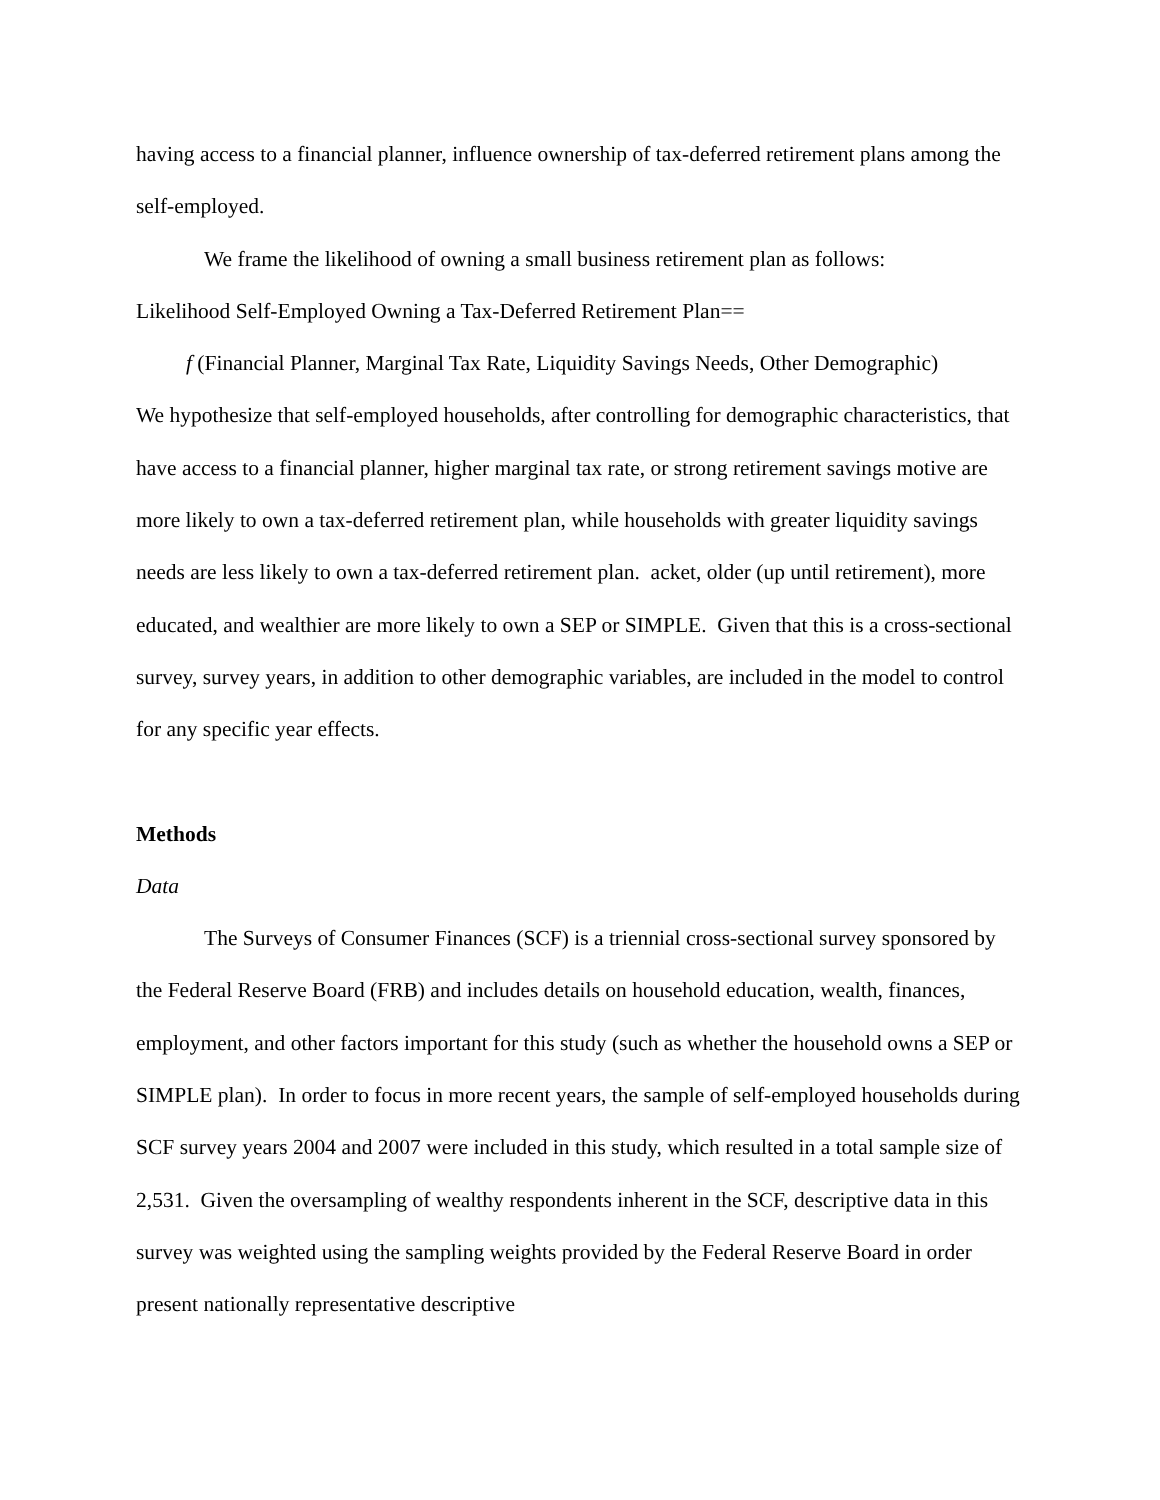having access to a financial planner, influence ownership of tax-deferred retirement plans among the self-employed.
We frame the likelihood of owning a small business retirement plan as follows:
Likelihood Self-Employed Owning a Tax-Deferred Retirement Plan==
f (Financial Planner, Marginal Tax Rate, Liquidity Savings Needs, Other Demographic)
We hypothesize that self-employed households, after controlling for demographic characteristics, that have access to a financial planner, higher marginal tax rate, or strong retirement savings motive are more likely to own a tax-deferred retirement plan, while households with greater liquidity savings needs are less likely to own a tax-deferred retirement plan. acket, older (up until retirement), more educated, and wealthier are more likely to own a SEP or SIMPLE. Given that this is a cross-sectional survey, survey years, in addition to other demographic variables, are included in the model to control for any specific year effects.
Methods
Data
The Surveys of Consumer Finances (SCF) is a triennial cross-sectional survey sponsored by the Federal Reserve Board (FRB) and includes details on household education, wealth, finances, employment, and other factors important for this study (such as whether the household owns a SEP or SIMPLE plan). In order to focus in more recent years, the sample of self-employed households during SCF survey years 2004 and 2007 were included in this study, which resulted in a total sample size of 2,531. Given the oversampling of wealthy respondents inherent in the SCF, descriptive data in this survey was weighted using the sampling weights provided by the Federal Reserve Board in order present nationally representative descriptive